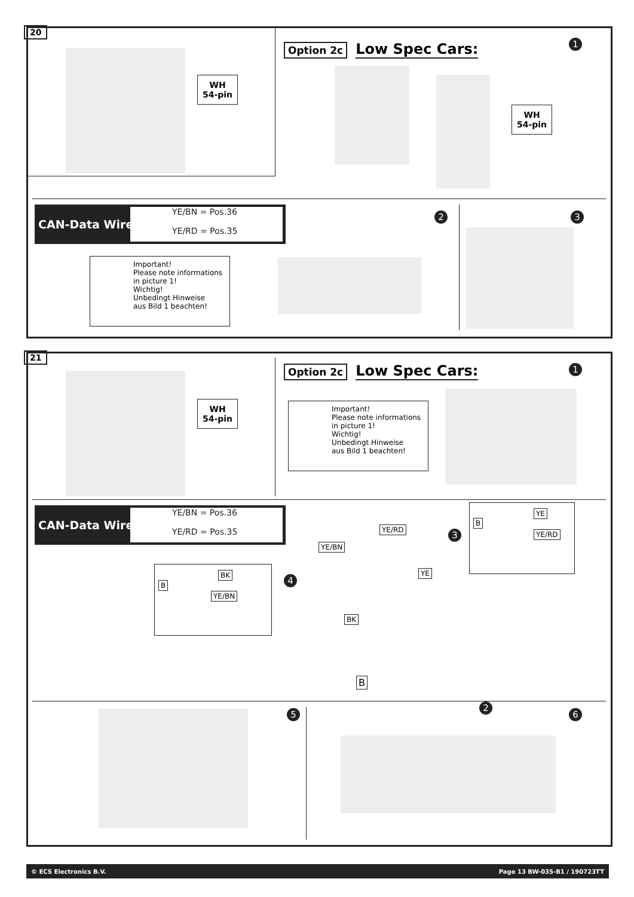20
WH
54-pin
Option 2c Low Spec Cars: 1
WH
54-pin
CAN-Data Wire
YE/BN = Pos.36
YE/RD = Pos.35
2 3
Important!
Please note informations
in picture 1!
Wichtig!
Unbedingt Hinweise
aus Bild 1 beachten!
21
WH
54-pin
Option 2c Low Spec Cars: 1
Important!
Please note informations
in picture 1!
Wichtig!
Unbedingt Hinweise
aus Bild 1 beachten!
CAN-Data Wire
YE/BN = Pos.36
YE/RD = Pos.35
B
BK
YE/BN
4
YE/BN
YE/RD
YE
BK
B
2
3
B
YE
YE/RD
5 6
© ECS Electronics B.V. Page 13 BW-035-B1 / 190723TT